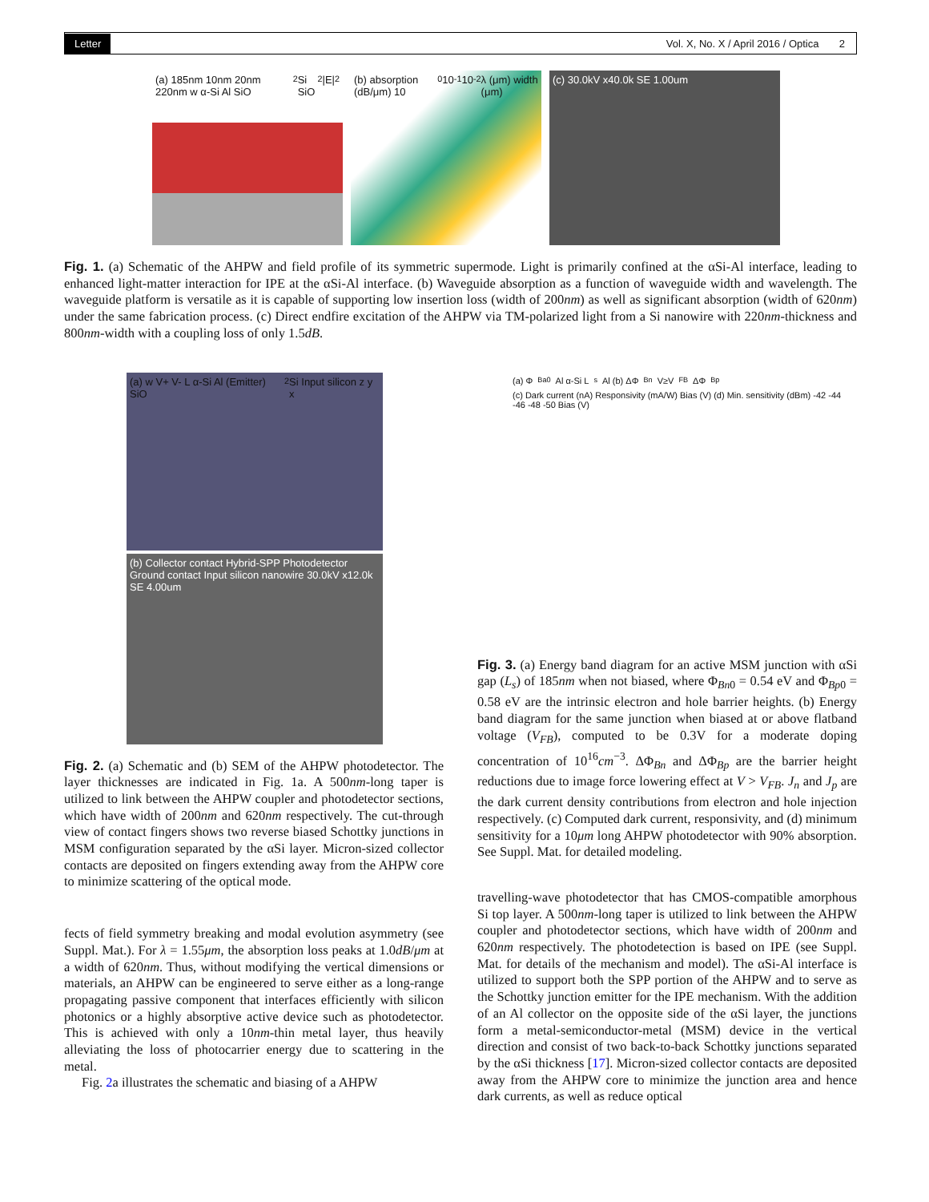Letter Vol. X, No. X / April 2016 / Optica 2
(a) 185nm 10nm 20nm 220nm w α-Si Al SiO<sub>2</sub> Si SiO<sub>2</sub> |E|<sup>2</sup>
(b) absorption (dB/μm) 10<sup>0</sup> 10<sup>-1</sup> 10<sup>-2</sup> λ (μm) width (μm)
(c) 30.0kV x40.0k SE 1.00um
Fig. 1. (a) Schematic of the AHPW and field profile of its symmetric supermode. Light is primarily confined at the αSi-Al interface, leading to enhanced light-matter interaction for IPE at the αSi-Al interface. (b) Waveguide absorption as a function of waveguide width and wavelength. The waveguide platform is versatile as it is capable of supporting low insertion loss (width of 200nm) as well as significant absorption (width of 620nm) under the same fabrication process. (c) Direct endfire excitation of the AHPW via TM-polarized light from a Si nanowire with 220nm-thickness and 800nm-width with a coupling loss of only 1.5dB.
(a) w V+ V- L α-Si Al (Emitter) SiO<sub>2</sub> Si Input silicon z y x
(b) Collector contact Hybrid-SPP Photodetector Ground contact Input silicon nanowire 30.0kV x12.0k SE 4.00um
Fig. 2. (a) Schematic and (b) SEM of the AHPW photodetector. The layer thicknesses are indicated in Fig. 1a. A 500nm-long taper is utilized to link between the AHPW coupler and photodetector sections, which have width of 200nm and 620nm respectively. The cut-through view of contact fingers shows two reverse biased Schottky junctions in MSM configuration separated by the αSi layer. Micron-sized collector contacts are deposited on fingers extending away from the AHPW core to minimize scattering of the optical mode.
fects of field symmetry breaking and modal evolution asymmetry (see Suppl. Mat.). For λ = 1.55μm, the absorption loss peaks at 1.0dB/μm at a width of 620nm. Thus, without modifying the vertical dimensions or materials, an AHPW can be engineered to serve either as a long-range propagating passive component that interfaces efficiently with silicon photonics or a highly absorptive active device such as photodetector. This is achieved with only a 10nm-thin metal layer, thus heavily alleviating the loss of photocarrier energy due to scattering in the metal.
Fig. 2a illustrates the schematic and biasing of a AHPW
(a) Φ<sub>Ba0</sub> Al α-Si L<sub>s</sub> Al (b) ΔΦ<sub>Bn</sub> V≥V<sub>FB</sub> ΔΦ<sub>Bp</sub> (c) Dark current (nA) Responsivity (mA/W) Bias (V) (d) Min. sensitivity (dBm) -42 -44 -46 -48 -50 Bias (V)
Fig. 3. (a) Energy band diagram for an active MSM junction with αSi gap (L<sub>s</sub>) of 185nm when not biased, where Φ<sub>Bn0</sub> = 0.54 eV and Φ<sub>Bp0</sub> = 0.58 eV are the intrinsic electron and hole barrier heights. (b) Energy band diagram for the same junction when biased at or above flatband voltage (V<sub>FB</sub>), computed to be 0.3V for a moderate doping concentration of 10<sup>16</sup>cm<sup>−3</sup>. ΔΦ<sub>Bn</sub> and ΔΦ<sub>Bp</sub> are the barrier height reductions due to image force lowering effect at V > V<sub>FB</sub>. J<sub>n</sub> and J<sub>p</sub> are the dark current density contributions from electron and hole injection respectively. (c) Computed dark current, responsivity, and (d) minimum sensitivity for a 10μm long AHPW photodetector with 90% absorption. See Suppl. Mat. for detailed modeling.
travelling-wave photodetector that has CMOS-compatible amorphous Si top layer. A 500nm-long taper is utilized to link between the AHPW coupler and photodetector sections, which have width of 200nm and 620nm respectively. The photodetection is based on IPE (see Suppl. Mat. for details of the mechanism and model). The αSi-Al interface is utilized to support both the SPP portion of the AHPW and to serve as the Schottky junction emitter for the IPE mechanism. With the addition of an Al collector on the opposite side of the αSi layer, the junctions form a metal-semiconductor-metal (MSM) device in the vertical direction and consist of two back-to-back Schottky junctions separated by the αSi thickness [17]. Micron-sized collector contacts are deposited away from the AHPW core to minimize the junction area and hence dark currents, as well as reduce optical